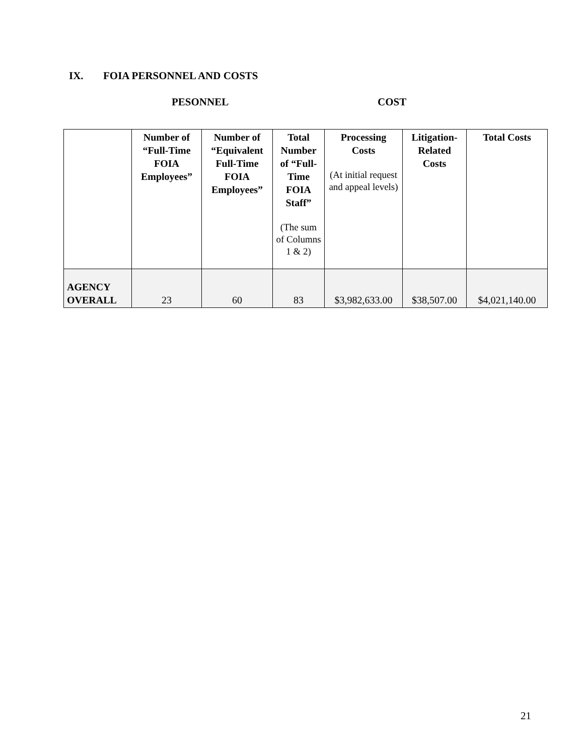IX. FOIA PERSONNEL AND COSTS
PESONNEL COST
| | Number of “Full-Time FOIA Employees” | Number of “Equivalent Full-Time FOIA Employees” | Total Number of “Full-Time FOIA Staff” (The sum of Columns 1 & 2) | Processing Costs (At initial request and appeal levels) | Litigation-Related Costs | Total Costs |
| --- | --- | --- | --- | --- | --- | --- |
| AGENCY OVERALL | 23 | 60 | 83 | $3,982,633.00 | $38,507.00 | $4,021,140.00 |
21